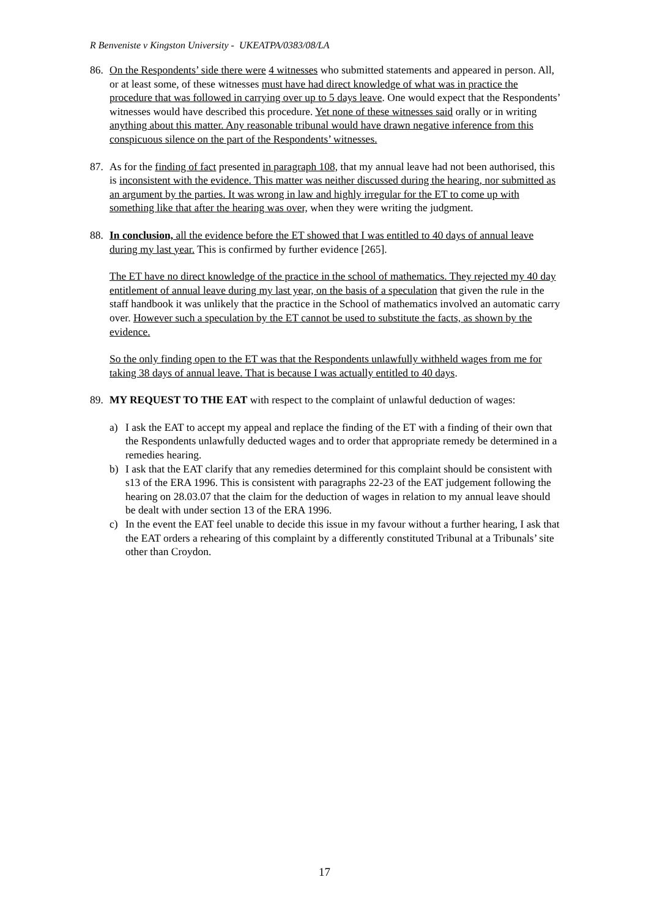R Benveniste v Kingston University - UKEATPA/0383/08/LA
86. On the Respondents’ side there were 4 witnesses who submitted statements and appeared in person. All, or at least some, of these witnesses must have had direct knowledge of what was in practice the procedure that was followed in carrying over up to 5 days leave. One would expect that the Respondents’ witnesses would have described this procedure. Yet none of these witnesses said orally or in writing anything about this matter. Any reasonable tribunal would have drawn negative inference from this conspicuous silence on the part of the Respondents’ witnesses.
87. As for the finding of fact presented in paragraph 108, that my annual leave had not been authorised, this is inconsistent with the evidence. This matter was neither discussed during the hearing, nor submitted as an argument by the parties. It was wrong in law and highly irregular for the ET to come up with something like that after the hearing was over, when they were writing the judgment.
88. In conclusion, all the evidence before the ET showed that I was entitled to 40 days of annual leave during my last year. This is confirmed by further evidence [265].
The ET have no direct knowledge of the practice in the school of mathematics. They rejected my 40 day entitlement of annual leave during my last year, on the basis of a speculation that given the rule in the staff handbook it was unlikely that the practice in the School of mathematics involved an automatic carry over. However such a speculation by the ET cannot be used to substitute the facts, as shown by the evidence.
So the only finding open to the ET was that the Respondents unlawfully withheld wages from me for taking 38 days of annual leave. That is because I was actually entitled to 40 days.
89. MY REQUEST TO THE EAT with respect to the complaint of unlawful deduction of wages:
a) I ask the EAT to accept my appeal and replace the finding of the ET with a finding of their own that the Respondents unlawfully deducted wages and to order that appropriate remedy be determined in a remedies hearing.
b) I ask that the EAT clarify that any remedies determined for this complaint should be consistent with s13 of the ERA 1996. This is consistent with paragraphs 22-23 of the EAT judgement following the hearing on 28.03.07 that the claim for the deduction of wages in relation to my annual leave should be dealt with under section 13 of the ERA 1996.
c) In the event the EAT feel unable to decide this issue in my favour without a further hearing, I ask that the EAT orders a rehearing of this complaint by a differently constituted Tribunal at a Tribunals’ site other than Croydon.
17